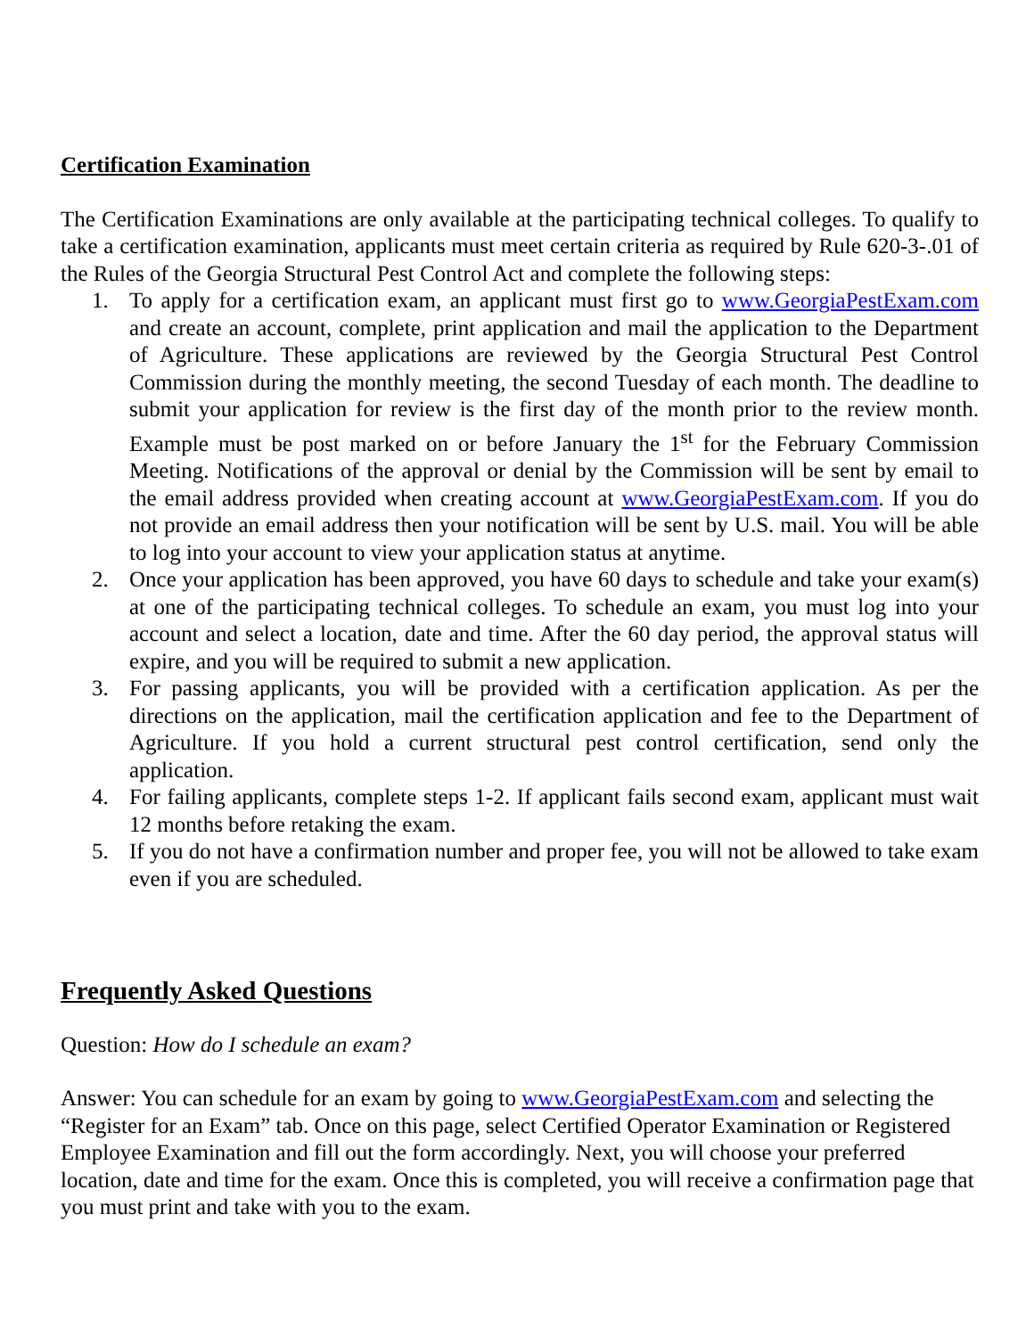Certification Examination
The Certification Examinations are only available at the participating technical colleges. To qualify to take a certification examination, applicants must meet certain criteria as required by Rule 620-3-.01 of the Rules of the Georgia Structural Pest Control Act and complete the following steps:
1. To apply for a certification exam, an applicant must first go to www.GeorgiaPestExam.com and create an account, complete, print application and mail the application to the Department of Agriculture. These applications are reviewed by the Georgia Structural Pest Control Commission during the monthly meeting, the second Tuesday of each month. The deadline to submit your application for review is the first day of the month prior to the review month. Example must be post marked on or before January the 1<sup>st</sup> for the February Commission Meeting. Notifications of the approval or denial by the Commission will be sent by email to the email address provided when creating account at www.GeorgiaPestExam.com. If you do not provide an email address then your notification will be sent by U.S. mail. You will be able to log into your account to view your application status at anytime.
2. Once your application has been approved, you have 60 days to schedule and take your exam(s) at one of the participating technical colleges. To schedule an exam, you must log into your account and select a location, date and time. After the 60 day period, the approval status will expire, and you will be required to submit a new application.
3. For passing applicants, you will be provided with a certification application. As per the directions on the application, mail the certification application and fee to the Department of Agriculture. If you hold a current structural pest control certification, send only the application.
4. For failing applicants, complete steps 1-2. If applicant fails second exam, applicant must wait 12 months before retaking the exam.
5. If you do not have a confirmation number and proper fee, you will not be allowed to take exam even if you are scheduled.
Frequently Asked Questions
Question: How do I schedule an exam?
Answer: You can schedule for an exam by going to www.GeorgiaPestExam.com and selecting the “Register for an Exam” tab. Once on this page, select Certified Operator Examination or Registered Employee Examination and fill out the form accordingly. Next, you will choose your preferred location, date and time for the exam. Once this is completed, you will receive a confirmation page that you must print and take with you to the exam.